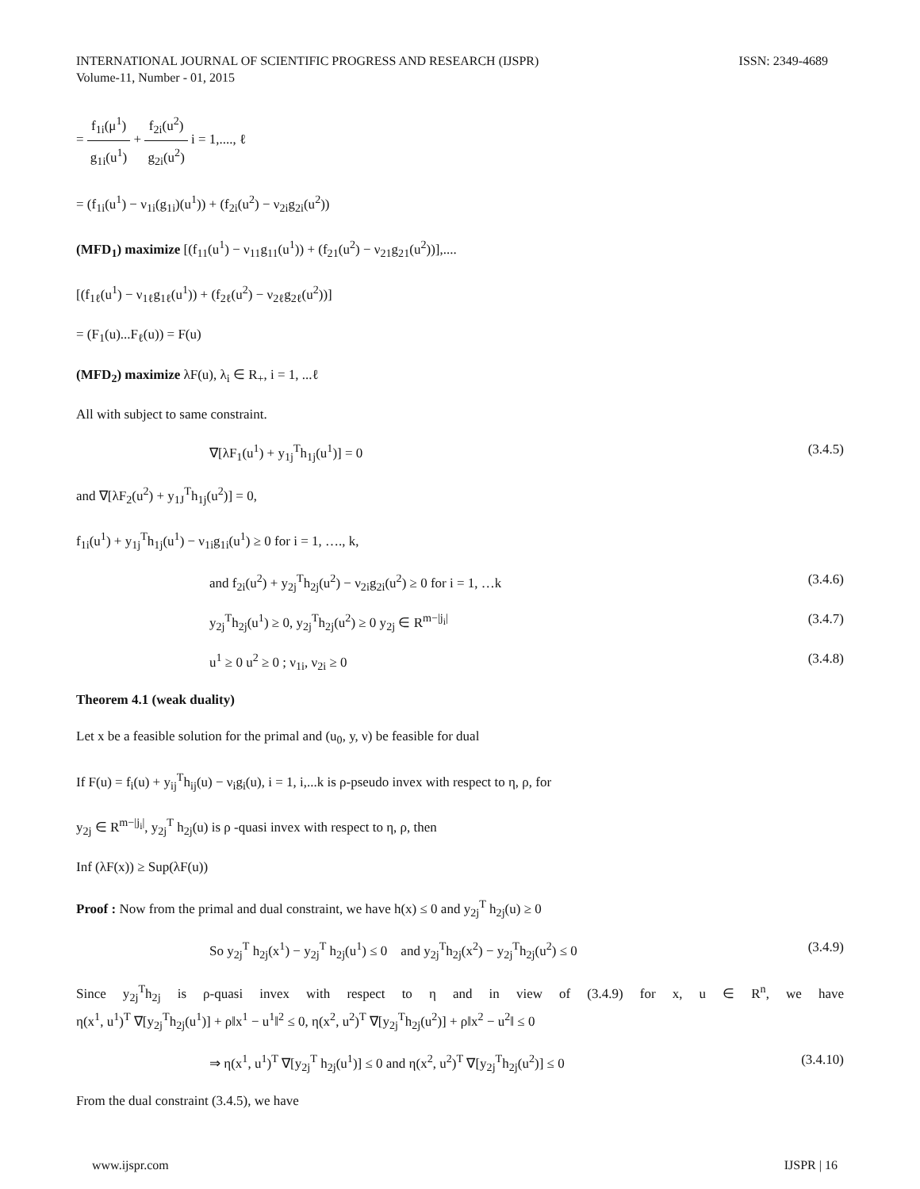INTERNATIONAL JOURNAL OF SCIENTIFIC PROGRESS AND RESEARCH (IJSPR)
Volume-11, Number - 01, 2015
ISSN: 2349-4689
= f<sub>1i</sub>(μ<sup>1</sup>) g<sub>1i</sub>(u<sup>1</sup>) + f<sub>2i</sub>(u<sup>2</sup>) g<sub>2i</sub>(u<sup>2</sup>) i = 1,...., ℓ
= (f<sub>1i</sub>(u<sup>1</sup>) − ν<sub>1i</sub>(g<sub>1i</sub>)(u<sup>1</sup>)) + (f<sub>2i</sub>(u<sup>2</sup>) − ν<sub>2i</sub>g<sub>2i</sub>(u<sup>2</sup>))
(MFD<sub>1</sub>) maximize [(f<sub>11</sub>(u<sup>1</sup>) − ν<sub>11</sub>g<sub>11</sub>(u<sup>1</sup>)) + (f<sub>21</sub>(u<sup>2</sup>) − ν<sub>21</sub>g<sub>21</sub>(u<sup>2</sup>))],....
[(f<sub>1ℓ</sub>(u<sup>1</sup>) − ν<sub>1ℓ</sub>g<sub>1ℓ</sub>(u<sup>1</sup>)) + (f<sub>2ℓ</sub>(u<sup>2</sup>) − ν<sub>2ℓ</sub>g<sub>2ℓ</sub>(u<sup>2</sup>))]
= (F<sub>1</sub>(u)...F<sub>ℓ</sub>(u)) = F(u)
(MFD<sub>2</sub>) maximize λF(u), λ<sub>i</sub> ∈ R<sub>+</sub>, i = 1, ...ℓ
All with subject to same constraint.
∇[λF<sub>1</sub>(u<sup>1</sup>) + y<sub>1j</sub><sup>T</sup>h<sub>1j</sub>(u<sup>1</sup>)] = 0 (3.4.5)
and ∇[λF<sub>2</sub>(u<sup>2</sup>) + y<sub>1J</sub><sup>T</sup>h<sub>1j</sub>(u<sup>2</sup>)] = 0,
f<sub>1i</sub>(u<sup>1</sup>) + y<sub>1j</sub><sup>T</sup>h<sub>1j</sub>(u<sup>1</sup>) − ν<sub>1i</sub>g<sub>1i</sub>(u<sup>1</sup>) ≥ 0 for i = 1, …., k,
and f<sub>2i</sub>(u<sup>2</sup>) + y<sub>2j</sub><sup>T</sup>h<sub>2j</sub>(u<sup>2</sup>) − ν<sub>2i</sub>g<sub>2i</sub>(u<sup>2</sup>) ≥ 0 for i = 1, …k (3.4.6)
y<sub>2j</sub><sup>T</sup>h<sub>2j</sub>(u<sup>1</sup>) ≥ 0, y<sub>2j</sub><sup>T</sup>h<sub>2j</sub>(u<sup>2</sup>) ≥ 0 y<sub>2j</sub> ∈ R<sup>m−|j<sub>i</sub>|</sup> (3.4.7)
u<sup>1</sup> ≥ 0 u<sup>2</sup> ≥ 0 ; ν<sub>1i</sub>, ν<sub>2i</sub> ≥ 0 (3.4.8)
Theorem 4.1 (weak duality)
Let x be a feasible solution for the primal and (u<sub>0</sub>, y, ν) be feasible for dual
If F(u) = f<sub>i</sub>(u) + y<sub>ij</sub><sup>T</sup>h<sub>ij</sub>(u) − ν<sub>i</sub>g<sub>i</sub>(u), i = 1, i,...k is ρ-pseudo invex with respect to η, ρ, for
y<sub>2j</sub> ∈ R<sup>m−|j<sub>i</sub>|</sup>, y<sub>2j</sub><sup>T</sup> h<sub>2j</sub>(u) is ρ -quasi invex with respect to η, ρ, then
Inf (λF(x)) ≥ Sup(λF(u))
Proof : Now from the primal and dual constraint, we have h(x) ≤ 0 and y<sub>2j</sub><sup>T</sup> h<sub>2j</sub>(u) ≥ 0
So y<sub>2j</sub><sup>T</sup> h<sub>2j</sub>(x<sup>1</sup>) − y<sub>2j</sub><sup>T</sup> h<sub>2j</sub>(u<sup>1</sup>) ≤ 0 and y<sub>2j</sub><sup>T</sup>h<sub>2j</sub>(x<sup>2</sup>) − y<sub>2j</sub><sup>T</sup>h<sub>2j</sub>(u<sup>2</sup>) ≤ 0 (3.4.9)
Since y<sub>2j</sub><sup>T</sup>h<sub>2j</sub> is ρ-quasi invex with respect to η and in view of (3.4.9) for x, u ∈ R<sup>n</sup>, we have
η(x<sup>1</sup>, u<sup>1</sup>)<sup>T</sup> ∇[y<sub>2j</sub><sup>T</sup>h<sub>2j</sub>(u<sup>1</sup>)] + ρ‖x<sup>1</sup> − u<sup>1</sup>‖<sup>2</sup> ≤ 0, η(x<sup>2</sup>, u<sup>2</sup>)<sup>T</sup> ∇[y<sub>2j</sub><sup>T</sup>h<sub>2j</sub>(u<sup>2</sup>)] + ρ‖x<sup>2</sup> − u<sup>2</sup>‖ ≤ 0
⇒ η(x<sup>1</sup>, u<sup>1</sup>)<sup>T</sup> ∇[y<sub>2j</sub><sup>T</sup> h<sub>2j</sub>(u<sup>1</sup>)] ≤ 0 and η(x<sup>2</sup>, u<sup>2</sup>)<sup>T</sup> ∇[y<sub>2j</sub><sup>T</sup>h<sub>2j</sub>(u<sup>2</sup>)] ≤ 0 (3.4.10)
From the dual constraint (3.4.5), we have
www.ijspr.com IJSPR | 16